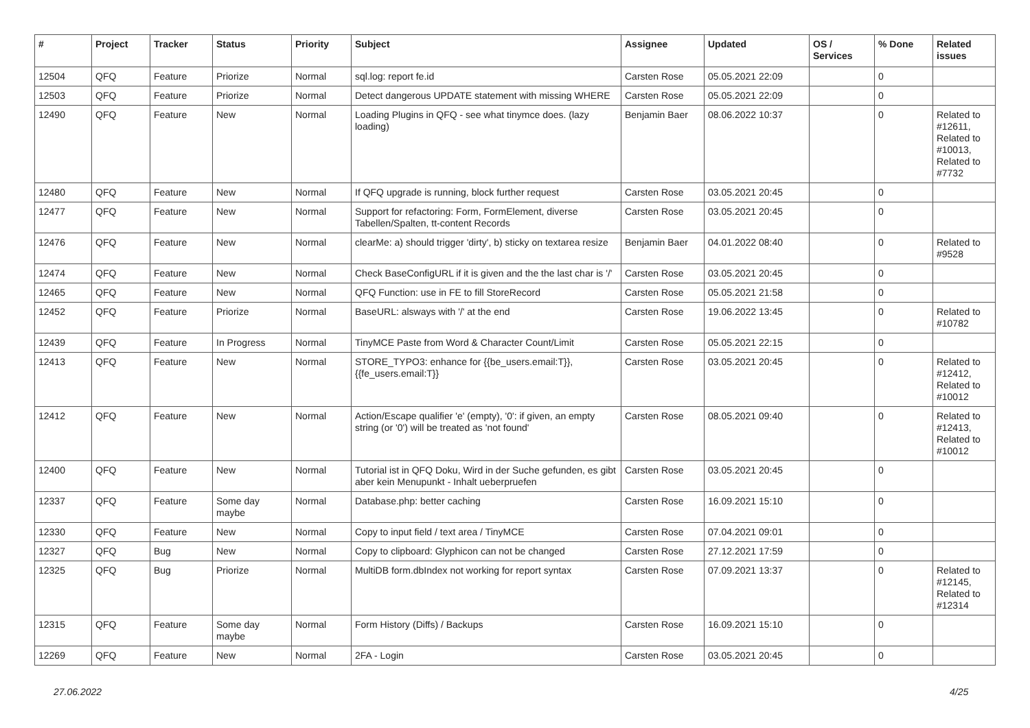| # | Project | Tracker | Status | Priority | Subject | Assignee | Updated | OS / Services | % Done | Related issues |
| --- | --- | --- | --- | --- | --- | --- | --- | --- | --- | --- |
| 12504 | QFQ | Feature | Priorize | Normal | sql.log: report fe.id | Carsten Rose | 05.05.2021 22:09 | | 0 | |
| 12503 | QFQ | Feature | Priorize | Normal | Detect dangerous UPDATE statement with missing WHERE | Carsten Rose | 05.05.2021 22:09 | | 0 | |
| 12490 | QFQ | Feature | New | Normal | Loading Plugins in QFQ - see what tinymce does. (lazy loading) | Benjamin Baer | 08.06.2022 10:37 | | 0 | Related to #12611, Related to #10013, Related to #7732 |
| 12480 | QFQ | Feature | New | Normal | If QFQ upgrade is running, block further request | Carsten Rose | 03.05.2021 20:45 | | 0 | |
| 12477 | QFQ | Feature | New | Normal | Support for refactoring: Form, FormElement, diverse Tabellen/Spalten, tt-content Records | Carsten Rose | 03.05.2021 20:45 | | 0 | |
| 12476 | QFQ | Feature | New | Normal | clearMe: a) should trigger 'dirty', b) sticky on textarea resize | Benjamin Baer | 04.01.2022 08:40 | | 0 | Related to #9528 |
| 12474 | QFQ | Feature | New | Normal | Check BaseConfigURL if it is given and the the last char is '/' | Carsten Rose | 03.05.2021 20:45 | | 0 | |
| 12465 | QFQ | Feature | New | Normal | QFQ Function: use in FE to fill StoreRecord | Carsten Rose | 05.05.2021 21:58 | | 0 | |
| 12452 | QFQ | Feature | Priorize | Normal | BaseURL: alsways with '/' at the end | Carsten Rose | 19.06.2022 13:45 | | 0 | Related to #10782 |
| 12439 | QFQ | Feature | In Progress | Normal | TinyMCE Paste from Word & Character Count/Limit | Carsten Rose | 05.05.2021 22:15 | | 0 | |
| 12413 | QFQ | Feature | New | Normal | STORE_TYPO3: enhance for {{be_users.email:T}}, {{fe_users.email:T}} | Carsten Rose | 03.05.2021 20:45 | | 0 | Related to #12412, Related to #10012 |
| 12412 | QFQ | Feature | New | Normal | Action/Escape qualifier 'e' (empty), '0': if given, an empty string (or '0') will be treated as 'not found' | Carsten Rose | 08.05.2021 09:40 | | 0 | Related to #12413, Related to #10012 |
| 12400 | QFQ | Feature | New | Normal | Tutorial ist in QFQ Doku, Wird in der Suche gefunden, es gibt aber kein Menupunkt - Inhalt ueberpruefen | Carsten Rose | 03.05.2021 20:45 | | 0 | |
| 12337 | QFQ | Feature | Some day maybe | Normal | Database.php: better caching | Carsten Rose | 16.09.2021 15:10 | | 0 | |
| 12330 | QFQ | Feature | New | Normal | Copy to input field / text area / TinyMCE | Carsten Rose | 07.04.2021 09:01 | | 0 | |
| 12327 | QFQ | Bug | New | Normal | Copy to clipboard: Glyphicon can not be changed | Carsten Rose | 27.12.2021 17:59 | | 0 | |
| 12325 | QFQ | Bug | Priorize | Normal | MultiDB form.dbIndex not working for report syntax | Carsten Rose | 07.09.2021 13:37 | | 0 | Related to #12145, Related to #12314 |
| 12315 | QFQ | Feature | Some day maybe | Normal | Form History (Diffs) / Backups | Carsten Rose | 16.09.2021 15:10 | | 0 | |
| 12269 | QFQ | Feature | New | Normal | 2FA - Login | Carsten Rose | 03.05.2021 20:45 | | 0 | |
27.06.2022 4/25